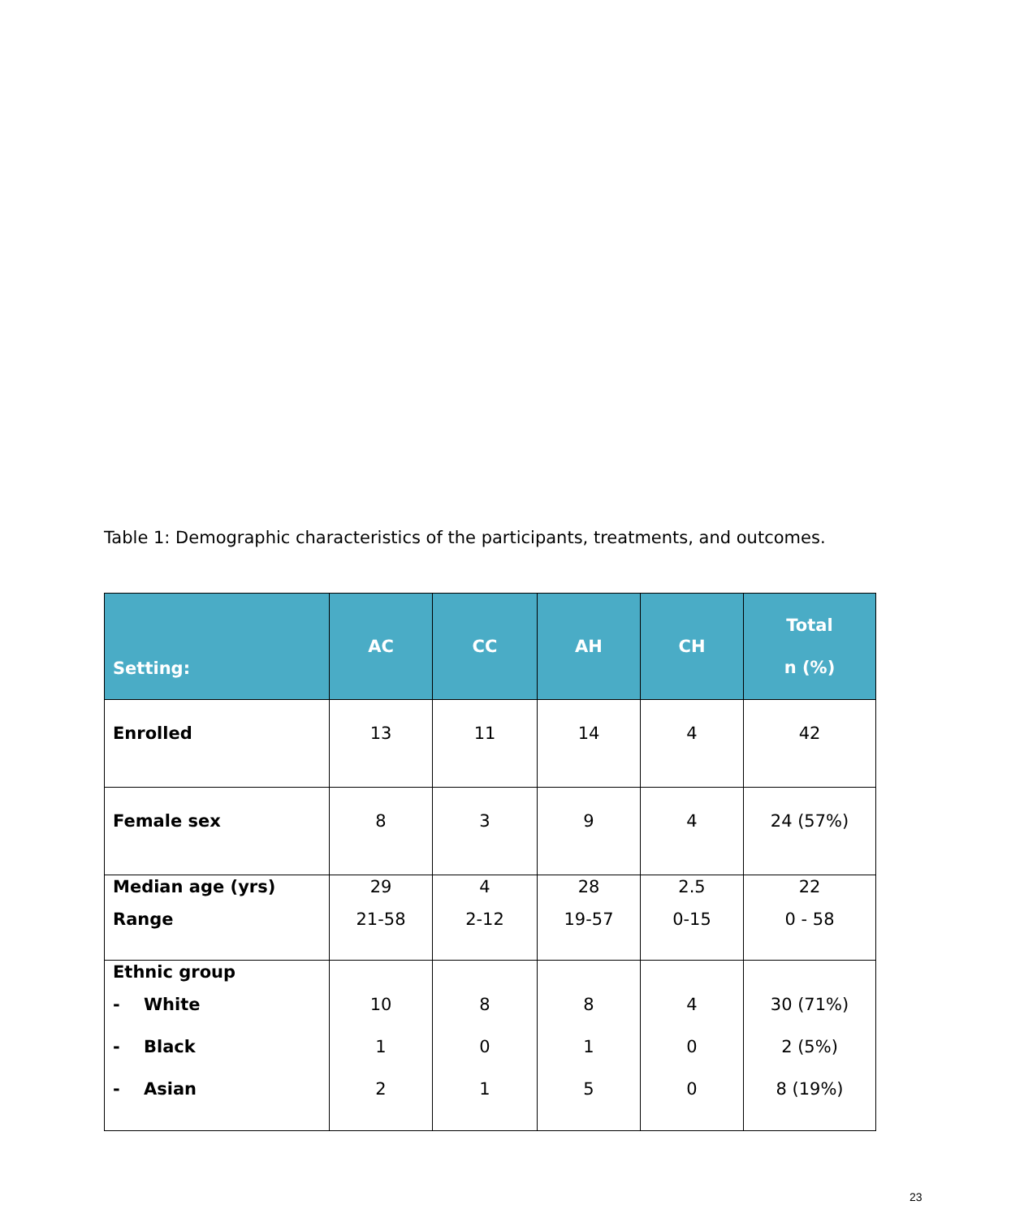Table 1: Demographic characteristics of the participants, treatments, and outcomes.
| Setting: | AC | CC | AH | CH | Total n (%) |
| --- | --- | --- | --- | --- | --- |
| Enrolled | 13 | 11 | 14 | 4 | 42 |
| Female sex | 8 | 3 | 9 | 4 | 24 (57%) |
| Median age (yrs) Range | 29 21-58 | 4 2-12 | 28 19-57 | 2.5 0-15 | 22 0 - 58 |
| Ethnic group - White - Black - Asian | 10 1 2 | 8 0 1 | 8 1 5 | 4 0 0 | 30 (71%) 2 (5%) 8 (19%) |
23